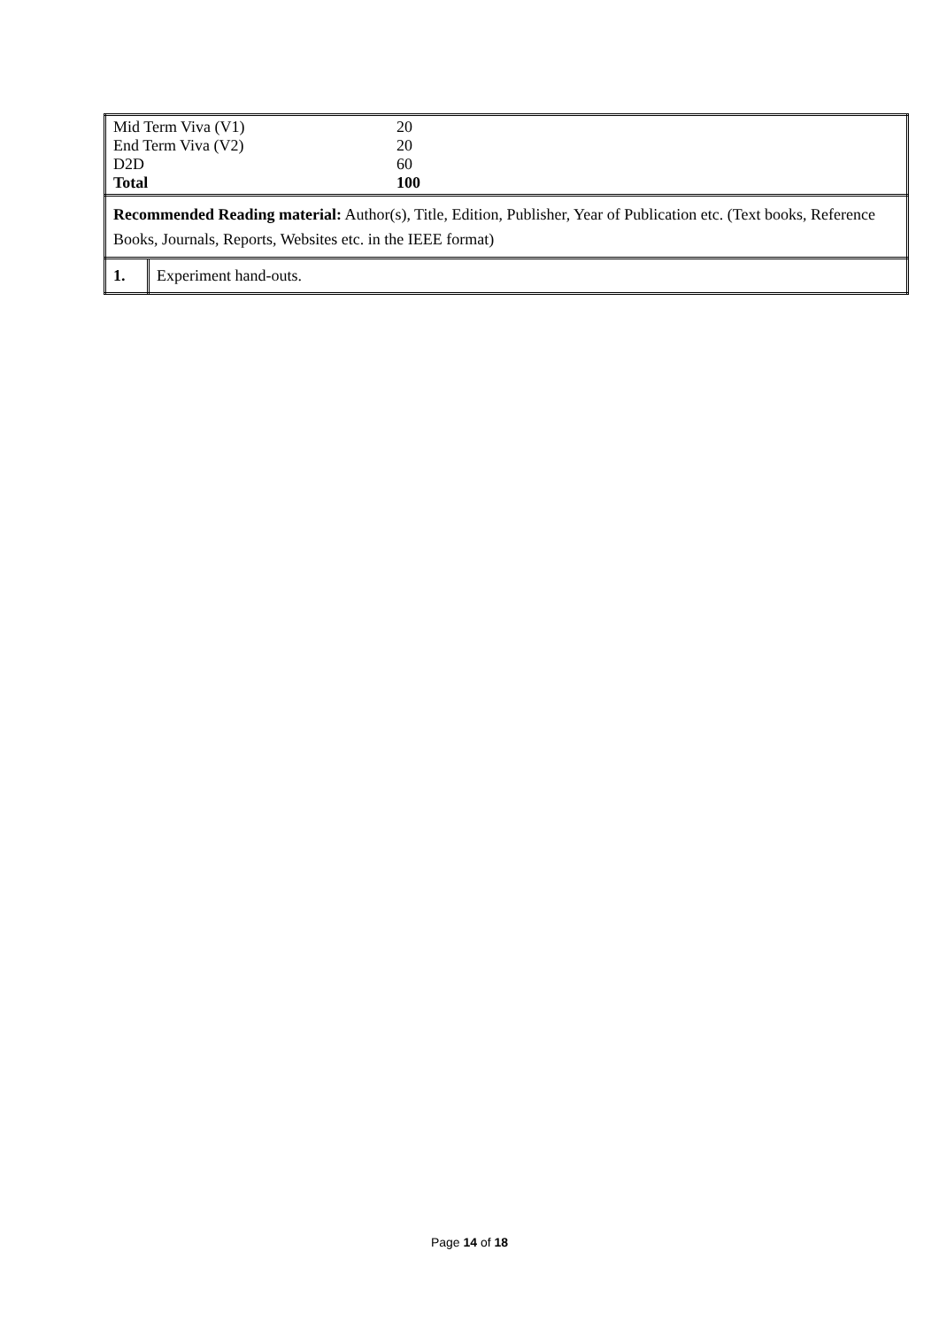| / Mid Term Viva (V1) / 20 / / End Term Viva (V2) / 20 / / D2D / 60 / / Total / 100 / | |
| Recommended Reading material: Author(s), Title, Edition, Publisher, Year of Publication etc. (Text books, Reference Books, Journals, Reports, Websites etc. in the IEEE format) | |
| 1. | Experiment hand-outs. |
Page 14 of 18